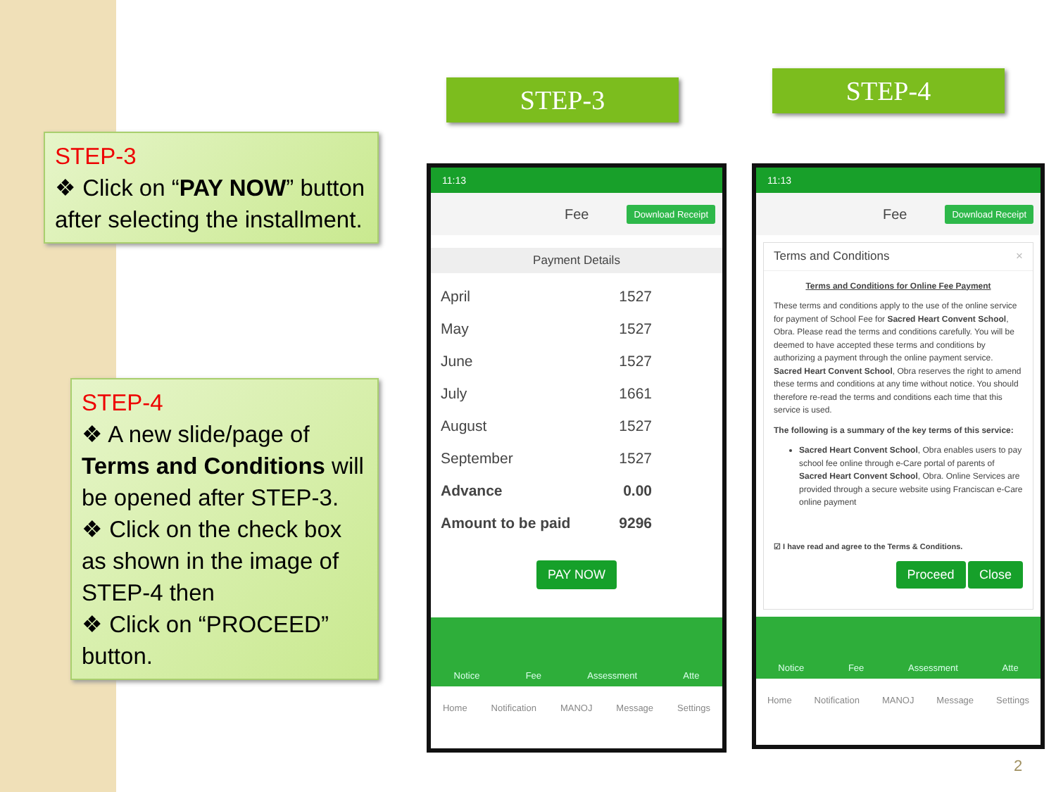STEP-3
❖ Click on “PAY NOW” button after selecting the installment.
STEP-4
❖ A new slide/page of Terms and Conditions will be opened after STEP-3.
❖ Click on the check box as shown in the image of STEP-4 then
❖ Click on “PROCEED” button.
STEP-3 STEP-4
11:13
Fee Download Receipt
Payment Details
April 1527
May 1527
June 1527
July 1661
August 1527
September 1527
Advance 0.00
Amount to be paid 9296
PAY NOW
Notice Fee Assessment Atte
Home Notification MANOJ Message Settings
11:13
Fee Download Receipt
Terms and Conditions ×
Terms and Conditions for Online Fee Payment
These terms and conditions apply to the use of the online service for payment of School Fee for Sacred Heart Convent School, Obra. Please read the terms and conditions carefully. You will be deemed to have accepted these terms and conditions by authorizing a payment through the online payment service. Sacred Heart Convent School, Obra reserves the right to amend these terms and conditions at any time without notice. You should therefore re-read the terms and conditions each time that this service is used.
The following is a summary of the key terms of this service:
Sacred Heart Convent School, Obra enables users to pay school fee online through e-Care portal of parents of Sacred Heart Convent School, Obra. Online Services are provided through a secure website using Franciscan e-Care online payment
☑ I have read and agree to the Terms & Conditions.
Proceed Close
Notice Fee Assessment Atte
Home Notification MANOJ Message Settings
2